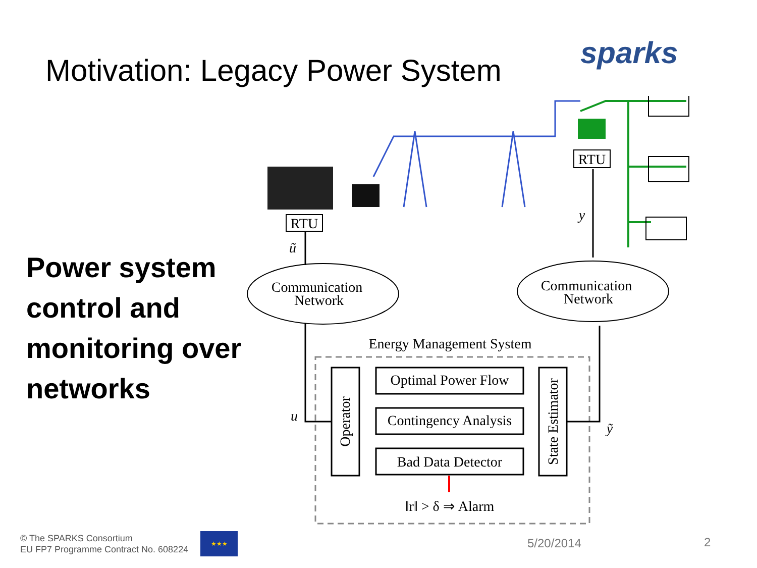Motivation: Legacy Power System
sparks
Power system control and monitoring over networks
RTU
RTU
Communication
Network
Communication
Network
Energy Management System
Optimal Power Flow
Contingency Analysis
Bad Data Detector
‖r‖ > δ ⇒ Alarm
ũ
y
u
ỹ
Operator
State Estimator
© The SPARKS Consortium
EU FP7 Programme Contract No. 608224
★★★
5/20/2014 2